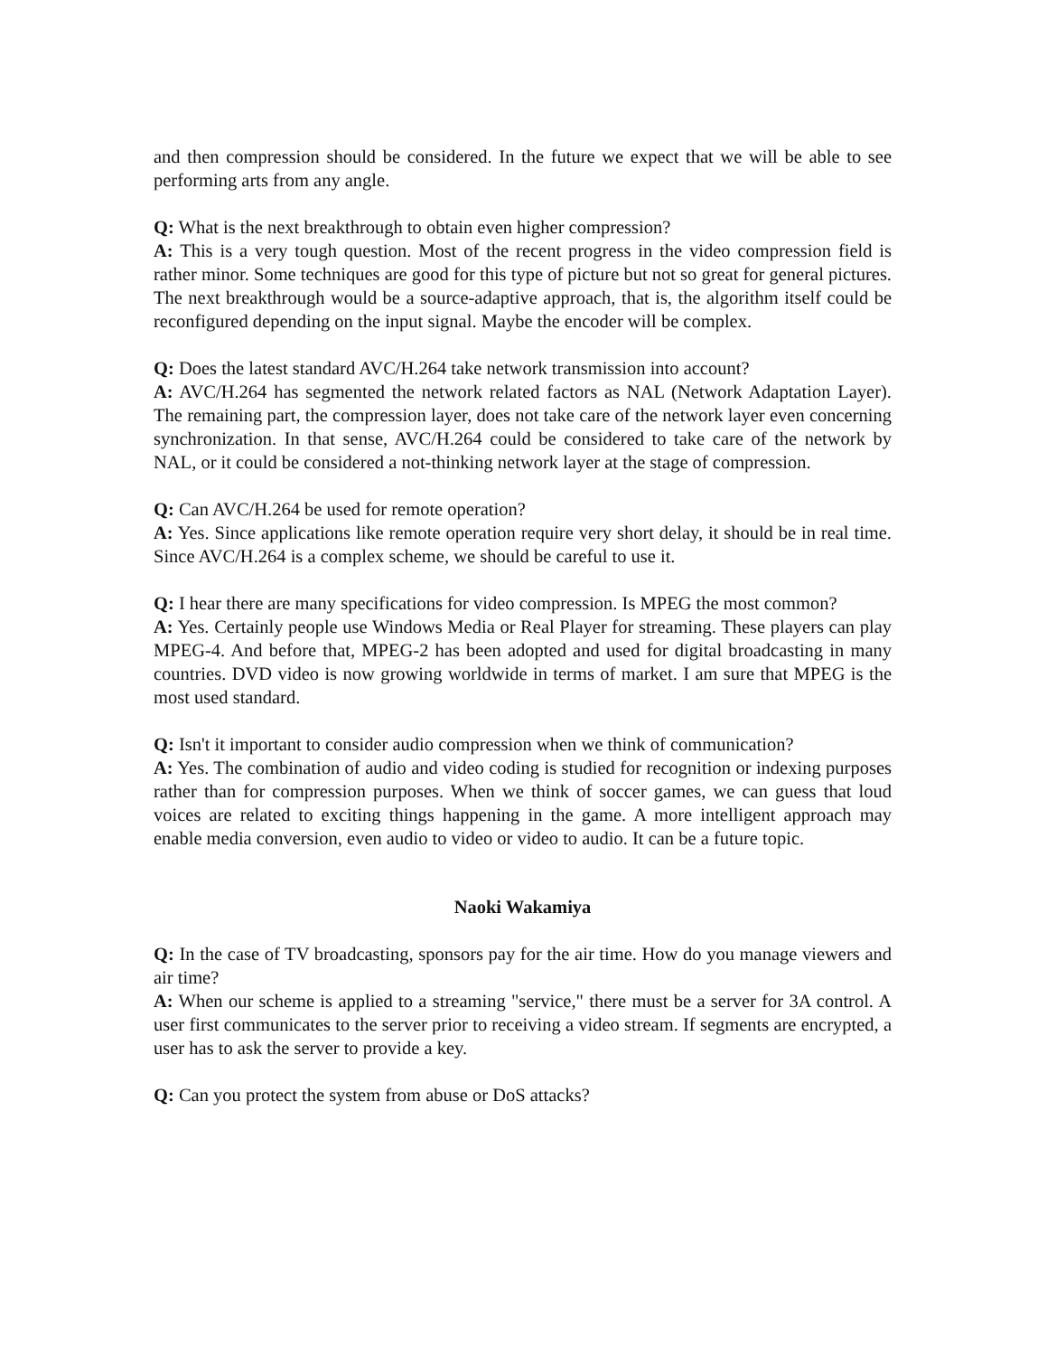and then compression should be considered. In the future we expect that we will be able to see performing arts from any angle.
Q: What is the next breakthrough to obtain even higher compression?
A: This is a very tough question. Most of the recent progress in the video compression field is rather minor. Some techniques are good for this type of picture but not so great for general pictures. The next breakthrough would be a source-adaptive approach, that is, the algorithm itself could be reconfigured depending on the input signal. Maybe the encoder will be complex.
Q: Does the latest standard AVC/H.264 take network transmission into account?
A: AVC/H.264 has segmented the network related factors as NAL (Network Adaptation Layer). The remaining part, the compression layer, does not take care of the network layer even concerning synchronization. In that sense, AVC/H.264 could be considered to take care of the network by NAL, or it could be considered a not-thinking network layer at the stage of compression.
Q: Can AVC/H.264 be used for remote operation?
A: Yes. Since applications like remote operation require very short delay, it should be in real time. Since AVC/H.264 is a complex scheme, we should be careful to use it.
Q: I hear there are many specifications for video compression. Is MPEG the most common?
A: Yes. Certainly people use Windows Media or Real Player for streaming. These players can play MPEG-4. And before that, MPEG-2 has been adopted and used for digital broadcasting in many countries. DVD video is now growing worldwide in terms of market. I am sure that MPEG is the most used standard.
Q: Isn't it important to consider audio compression when we think of communication?
A: Yes. The combination of audio and video coding is studied for recognition or indexing purposes rather than for compression purposes. When we think of soccer games, we can guess that loud voices are related to exciting things happening in the game. A more intelligent approach may enable media conversion, even audio to video or video to audio. It can be a future topic.
Naoki Wakamiya
Q: In the case of TV broadcasting, sponsors pay for the air time. How do you manage viewers and air time?
A: When our scheme is applied to a streaming "service," there must be a server for 3A control. A user first communicates to the server prior to receiving a video stream. If segments are encrypted, a user has to ask the server to provide a key.
Q: Can you protect the system from abuse or DoS attacks?